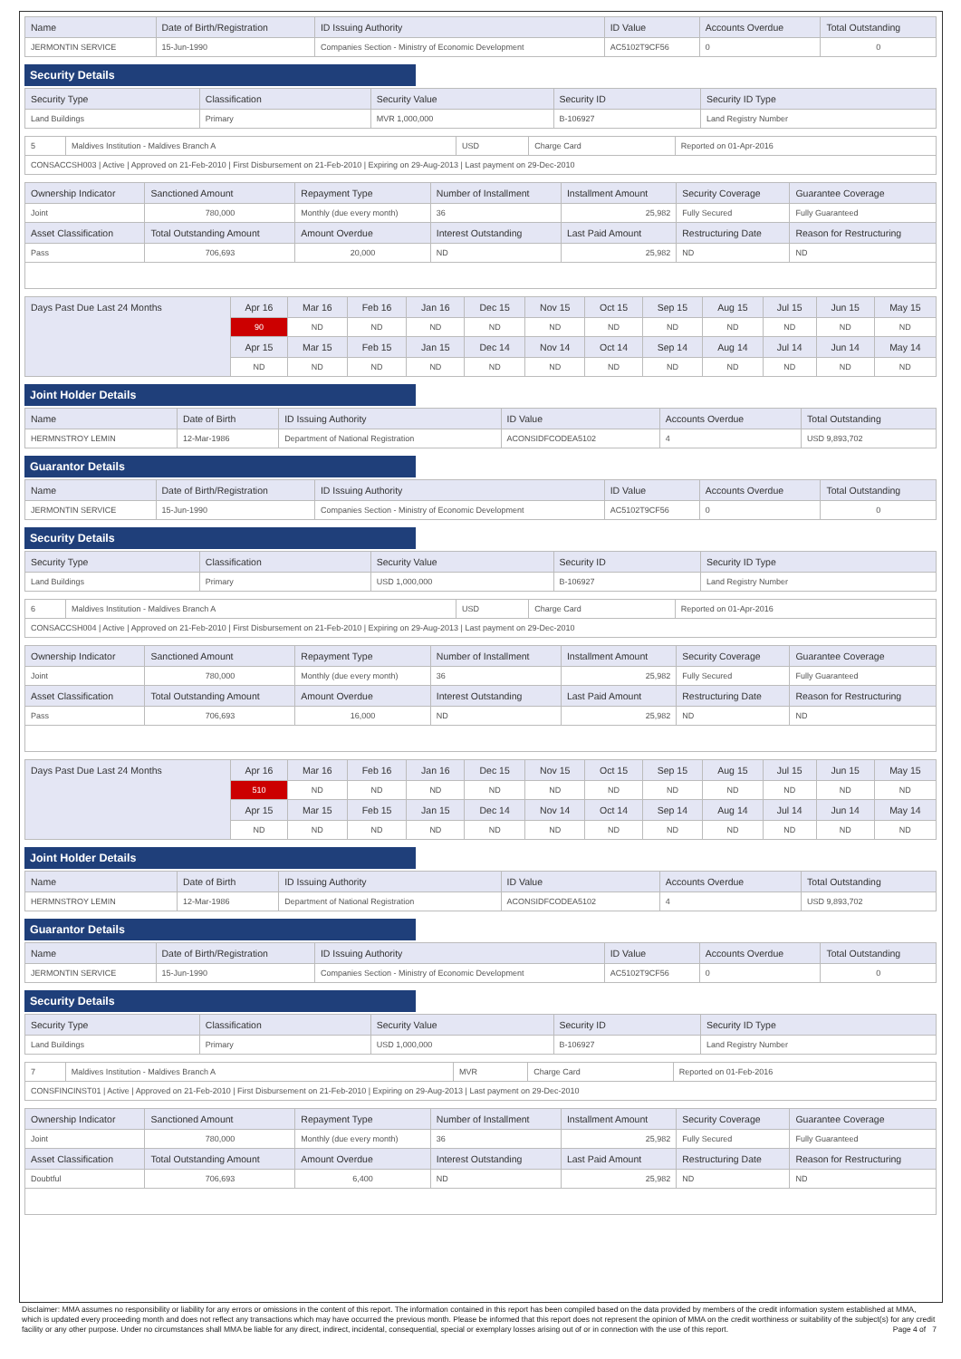| Name | Date of Birth/Registration | ID Issuing Authority | ID Value | Accounts Overdue | Total Outstanding |
| --- | --- | --- | --- | --- | --- |
| JERMONTIN SERVICE | 15-Jun-1990 | Companies Section - Ministry of Economic Development | AC5102T9CF56 | 0 | 0 |
Security Details
| Security Type | Classification | Security Value | Security ID | Security ID Type |
| --- | --- | --- | --- | --- |
| Land Buildings | Primary | MVR 1,000,000 | B-106927 | Land Registry Number |
| 5 | Maldives Institution - Maldives Branch A | USD | Charge Card | Reported on 01-Apr-2016 |
| CONSACCSH003 / Active / Approved on 21-Feb-2010 / First Disbursement on 21-Feb-2010 / Expiring on 29-Aug-2013 / Last payment on 29-Dec-2010 | | | | |
| Ownership Indicator | Sanctioned Amount | Repayment Type | Number of Installment | Installment Amount | Security Coverage | Guarantee Coverage |
| --- | --- | --- | --- | --- | --- | --- |
| Joint | 780,000 | Monthly (due every month) | 36 | 25,982 | Fully Secured | Fully Guaranteed |
| Asset Classification | Total Outstanding Amount | Amount Overdue | Interest Outstanding | Last Paid Amount | Restructuring Date | Reason for Restructuring |
| Pass | 706,693 | 20,000 | ND | 25,982 | ND | ND |
| Days Past Due Last 24 Months | Apr 16 | Mar 16 | Feb 16 | Jan 16 | Dec 15 | Nov 15 | Oct 15 | Sep 15 | Aug 15 | Jul 15 | Jun 15 | May 15 |
| --- | --- | --- | --- | --- | --- | --- | --- | --- | --- | --- | --- | --- |
| | 90 | ND | ND | ND | ND | ND | ND | ND | ND | ND | ND | ND |
| | Apr 15 | Mar 15 | Feb 15 | Jan 15 | Dec 14 | Nov 14 | Oct 14 | Sep 14 | Aug 14 | Jul 14 | Jun 14 | May 14 |
| | ND | ND | ND | ND | ND | ND | ND | ND | ND | ND | ND | ND |
Joint Holder Details
| Name | Date of Birth | ID Issuing Authority | ID Value | Accounts Overdue | Total Outstanding |
| --- | --- | --- | --- | --- | --- |
| HERMNSTROY LEMIN | 12-Mar-1986 | Department of National Registration | ACONSIDFCODEA5102 | 4 | USD 9,893,702 |
Guarantor Details
| Name | Date of Birth/Registration | ID Issuing Authority | ID Value | Accounts Overdue | Total Outstanding |
| --- | --- | --- | --- | --- | --- |
| JERMONTIN SERVICE | 15-Jun-1990 | Companies Section - Ministry of Economic Development | AC5102T9CF56 | 0 | 0 |
Security Details
| Security Type | Classification | Security Value | Security ID | Security ID Type |
| --- | --- | --- | --- | --- |
| Land Buildings | Primary | USD 1,000,000 | B-106927 | Land Registry Number |
| 6 | Maldives Institution - Maldives Branch A | USD | Charge Card | Reported on 01-Apr-2016 |
| CONSACCSH004 / Active / Approved on 21-Feb-2010 / First Disbursement on 21-Feb-2010 / Expiring on 29-Aug-2013 / Last payment on 29-Dec-2010 | | | | |
| Ownership Indicator | Sanctioned Amount | Repayment Type | Number of Installment | Installment Amount | Security Coverage | Guarantee Coverage |
| --- | --- | --- | --- | --- | --- | --- |
| Joint | 780,000 | Monthly (due every month) | 36 | 25,982 | Fully Secured | Fully Guaranteed |
| Asset Classification | Total Outstanding Amount | Amount Overdue | Interest Outstanding | Last Paid Amount | Restructuring Date | Reason for Restructuring |
| Pass | 706,693 | 16,000 | ND | 25,982 | ND | ND |
| Days Past Due Last 24 Months | Apr 16 | Mar 16 | Feb 16 | Jan 16 | Dec 15 | Nov 15 | Oct 15 | Sep 15 | Aug 15 | Jul 15 | Jun 15 | May 15 |
| --- | --- | --- | --- | --- | --- | --- | --- | --- | --- | --- | --- | --- |
| | 510 | ND | ND | ND | ND | ND | ND | ND | ND | ND | ND | ND |
| | Apr 15 | Mar 15 | Feb 15 | Jan 15 | Dec 14 | Nov 14 | Oct 14 | Sep 14 | Aug 14 | Jul 14 | Jun 14 | May 14 |
| | ND | ND | ND | ND | ND | ND | ND | ND | ND | ND | ND | ND |
Joint Holder Details
| Name | Date of Birth | ID Issuing Authority | ID Value | Accounts Overdue | Total Outstanding |
| --- | --- | --- | --- | --- | --- |
| HERMNSTROY LEMIN | 12-Mar-1986 | Department of National Registration | ACONSIDFCODEA5102 | 4 | USD 9,893,702 |
Guarantor Details
| Name | Date of Birth/Registration | ID Issuing Authority | ID Value | Accounts Overdue | Total Outstanding |
| --- | --- | --- | --- | --- | --- |
| JERMONTIN SERVICE | 15-Jun-1990 | Companies Section - Ministry of Economic Development | AC5102T9CF56 | 0 | 0 |
Security Details
| Security Type | Classification | Security Value | Security ID | Security ID Type |
| --- | --- | --- | --- | --- |
| Land Buildings | Primary | USD 1,000,000 | B-106927 | Land Registry Number |
| 7 | Maldives Institution - Maldives Branch A | MVR | Charge Card | Reported on 01-Feb-2016 |
| CONSFINCINST01 / Active / Approved on 21-Feb-2010 / First Disbursement on 21-Feb-2010 / Expiring on 29-Aug-2013 / Last payment on 29-Dec-2010 | | | | |
| Ownership Indicator | Sanctioned Amount | Repayment Type | Number of Installment | Installment Amount | Security Coverage | Guarantee Coverage |
| --- | --- | --- | --- | --- | --- | --- |
| Joint | 780,000 | Monthly (due every month) | 36 | 25,982 | Fully Secured | Fully Guaranteed |
| Asset Classification | Total Outstanding Amount | Amount Overdue | Interest Outstanding | Last Paid Amount | Restructuring Date | Reason for Restructuring |
| Doubtful | 706,693 | 6,400 | ND | 25,982 | ND | ND |
Disclaimer: MMA assumes no responsibility or liability for any errors or omissions in the content of this report. The information contained in this report has been compiled based on the data provided by members of the credit information system established at MMA, which is updated every proceeding month and does not reflect any transactions which may have occurred the previous month. Please be informed that this report does not represent the opinion of MMA on the credit worthiness or suitability of the subject(s) for any credit facility or any other purpose. Under no circumstances shall MMA be liable for any direct, indirect, incidental, consequential, special or exemplary losses arising out of or in connection with the use of this report. Page 4 of 7